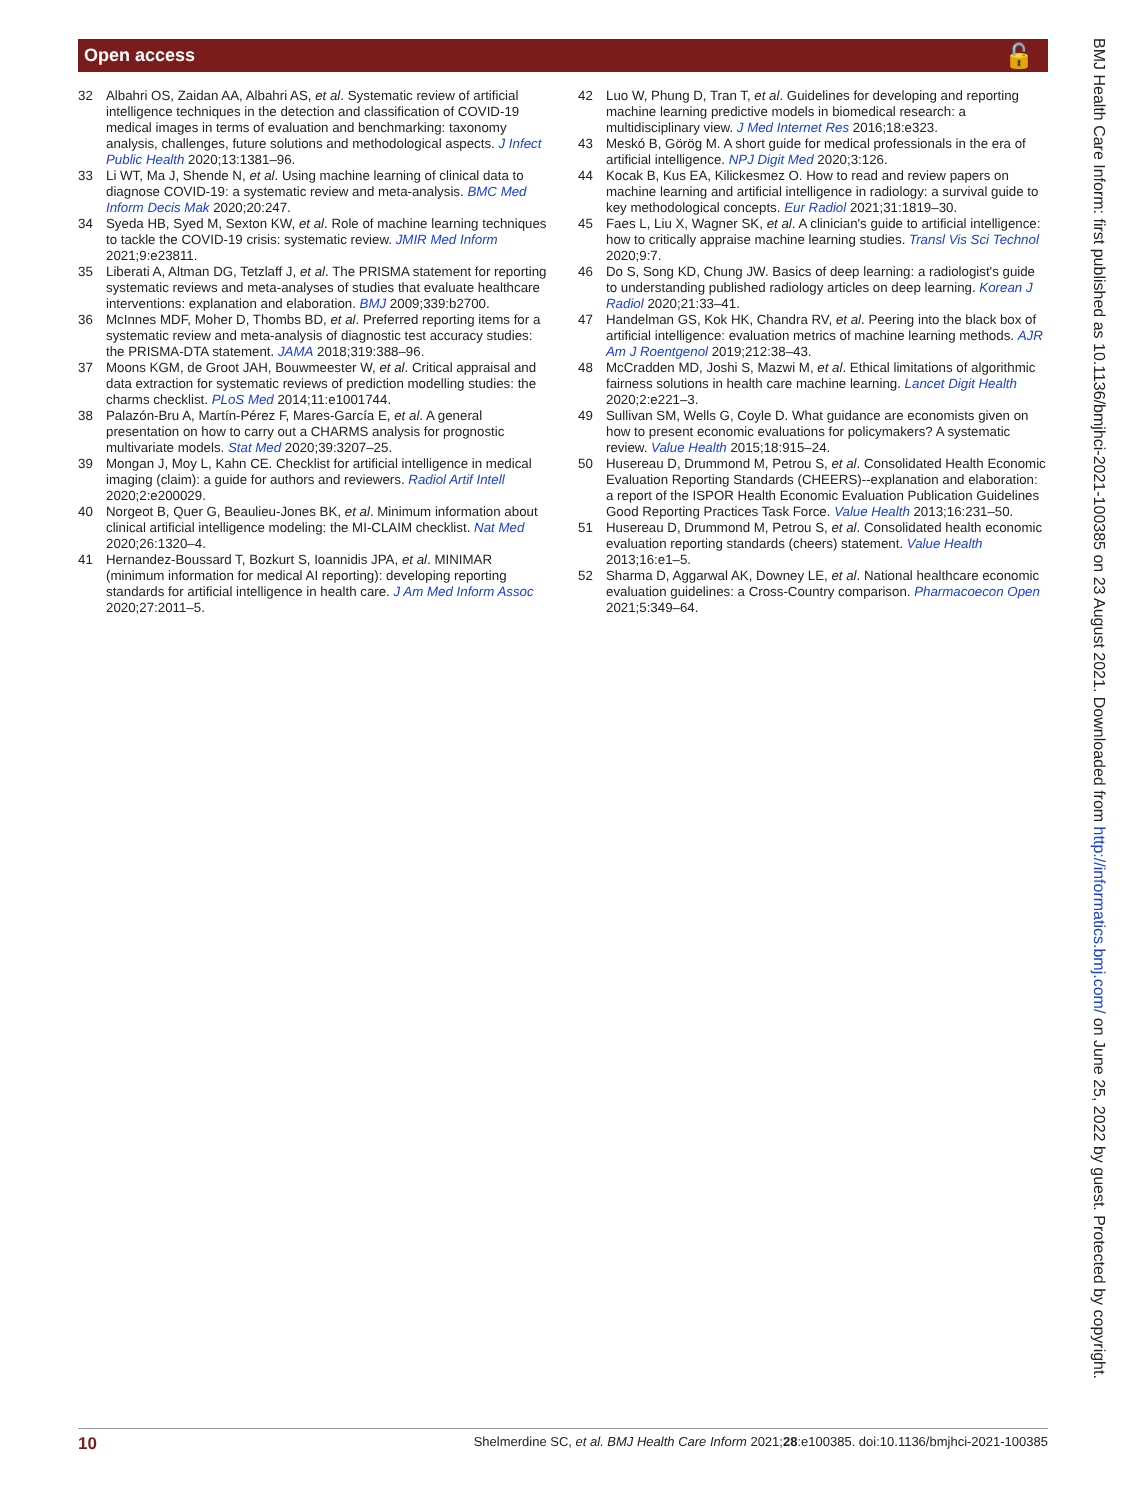Open access 🔓
32 Albahri OS, Zaidan AA, Albahri AS, et al. Systematic review of artificial intelligence techniques in the detection and classification of COVID-19 medical images in terms of evaluation and benchmarking: taxonomy analysis, challenges, future solutions and methodological aspects. J Infect Public Health 2020;13:1381–96.
33 Li WT, Ma J, Shende N, et al. Using machine learning of clinical data to diagnose COVID-19: a systematic review and meta-analysis. BMC Med Inform Decis Mak 2020;20:247.
34 Syeda HB, Syed M, Sexton KW, et al. Role of machine learning techniques to tackle the COVID-19 crisis: systematic review. JMIR Med Inform 2021;9:e23811.
35 Liberati A, Altman DG, Tetzlaff J, et al. The PRISMA statement for reporting systematic reviews and meta-analyses of studies that evaluate healthcare interventions: explanation and elaboration. BMJ 2009;339:b2700.
36 McInnes MDF, Moher D, Thombs BD, et al. Preferred reporting items for a systematic review and meta-analysis of diagnostic test accuracy studies: the PRISMA-DTA statement. JAMA 2018;319:388–96.
37 Moons KGM, de Groot JAH, Bouwmeester W, et al. Critical appraisal and data extraction for systematic reviews of prediction modelling studies: the charms checklist. PLoS Med 2014;11:e1001744.
38 Palazón-Bru A, Martín-Pérez F, Mares-García E, et al. A general presentation on how to carry out a CHARMS analysis for prognostic multivariate models. Stat Med 2020;39:3207–25.
39 Mongan J, Moy L, Kahn CE. Checklist for artificial intelligence in medical imaging (claim): a guide for authors and reviewers. Radiol Artif Intell 2020;2:e200029.
40 Norgeot B, Quer G, Beaulieu-Jones BK, et al. Minimum information about clinical artificial intelligence modeling: the MI-CLAIM checklist. Nat Med 2020;26:1320–4.
41 Hernandez-Boussard T, Bozkurt S, Ioannidis JPA, et al. MINIMAR (minimum information for medical AI reporting): developing reporting standards for artificial intelligence in health care. J Am Med Inform Assoc 2020;27:2011–5.
42 Luo W, Phung D, Tran T, et al. Guidelines for developing and reporting machine learning predictive models in biomedical research: a multidisciplinary view. J Med Internet Res 2016;18:e323.
43 Meskó B, Görög M. A short guide for medical professionals in the era of artificial intelligence. NPJ Digit Med 2020;3:126.
44 Kocak B, Kus EA, Kilickesmez O. How to read and review papers on machine learning and artificial intelligence in radiology: a survival guide to key methodological concepts. Eur Radiol 2021;31:1819–30.
45 Faes L, Liu X, Wagner SK, et al. A clinician's guide to artificial intelligence: how to critically appraise machine learning studies. Transl Vis Sci Technol 2020;9:7.
46 Do S, Song KD, Chung JW. Basics of deep learning: a radiologist's guide to understanding published radiology articles on deep learning. Korean J Radiol 2020;21:33–41.
47 Handelman GS, Kok HK, Chandra RV, et al. Peering into the black box of artificial intelligence: evaluation metrics of machine learning methods. AJR Am J Roentgenol 2019;212:38–43.
48 McCradden MD, Joshi S, Mazwi M, et al. Ethical limitations of algorithmic fairness solutions in health care machine learning. Lancet Digit Health 2020;2:e221–3.
49 Sullivan SM, Wells G, Coyle D. What guidance are economists given on how to present economic evaluations for policymakers? A systematic review. Value Health 2015;18:915–24.
50 Husereau D, Drummond M, Petrou S, et al. Consolidated Health Economic Evaluation Reporting Standards (CHEERS)--explanation and elaboration: a report of the ISPOR Health Economic Evaluation Publication Guidelines Good Reporting Practices Task Force. Value Health 2013;16:231–50.
51 Husereau D, Drummond M, Petrou S, et al. Consolidated health economic evaluation reporting standards (cheers) statement. Value Health 2013;16:e1–5.
52 Sharma D, Aggarwal AK, Downey LE, et al. National healthcare economic evaluation guidelines: a Cross-Country comparison. Pharmacoecon Open 2021;5:349–64.
BMJ Health Care Inform: first published as 10.1136/bmjhci-2021-100385 on 23 August 2021. Downloaded from http://informatics.bmj.com/ on June 25, 2022 by guest. Protected by copyright.
10 Shelmerdine SC, et al. BMJ Health Care Inform 2021;28:e100385. doi:10.1136/bmjhci-2021-100385